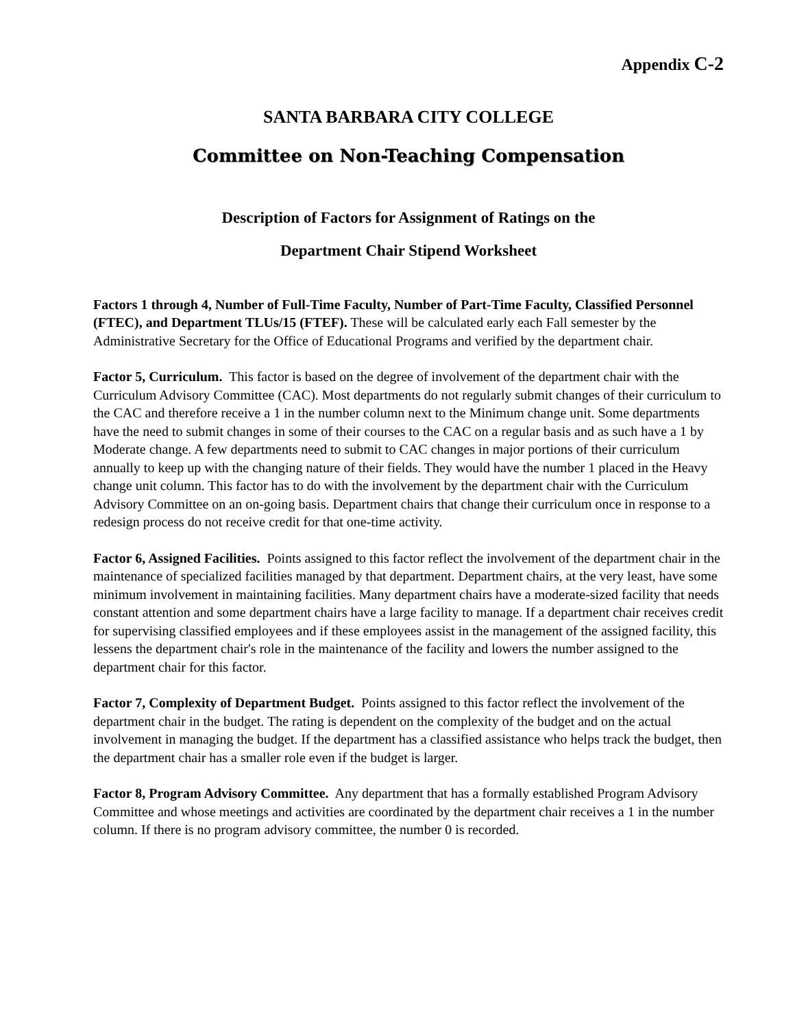Appendix C-2
SANTA BARBARA CITY COLLEGE
Committee on Non-Teaching Compensation
Description of Factors for Assignment of Ratings on the
Department Chair Stipend Worksheet
Factors 1 through 4, Number of Full-Time Faculty, Number of Part-Time Faculty, Classified Personnel (FTEC), and Department TLUs/15 (FTEF). These will be calculated early each Fall semester by the Administrative Secretary for the Office of Educational Programs and verified by the department chair.
Factor 5, Curriculum. This factor is based on the degree of involvement of the department chair with the Curriculum Advisory Committee (CAC). Most departments do not regularly submit changes of their curriculum to the CAC and therefore receive a 1 in the number column next to the Minimum change unit. Some departments have the need to submit changes in some of their courses to the CAC on a regular basis and as such have a 1 by Moderate change. A few departments need to submit to CAC changes in major portions of their curriculum annually to keep up with the changing nature of their fields. They would have the number 1 placed in the Heavy change unit column. This factor has to do with the involvement by the department chair with the Curriculum Advisory Committee on an on-going basis. Department chairs that change their curriculum once in response to a redesign process do not receive credit for that one-time activity.
Factor 6, Assigned Facilities. Points assigned to this factor reflect the involvement of the department chair in the maintenance of specialized facilities managed by that department. Department chairs, at the very least, have some minimum involvement in maintaining facilities. Many department chairs have a moderate-sized facility that needs constant attention and some department chairs have a large facility to manage. If a department chair receives credit for supervising classified employees and if these employees assist in the management of the assigned facility, this lessens the department chair's role in the maintenance of the facility and lowers the number assigned to the department chair for this factor.
Factor 7, Complexity of Department Budget. Points assigned to this factor reflect the involvement of the department chair in the budget. The rating is dependent on the complexity of the budget and on the actual involvement in managing the budget. If the department has a classified assistance who helps track the budget, then the department chair has a smaller role even if the budget is larger.
Factor 8, Program Advisory Committee. Any department that has a formally established Program Advisory Committee and whose meetings and activities are coordinated by the department chair receives a 1 in the number column. If there is no program advisory committee, the number 0 is recorded.